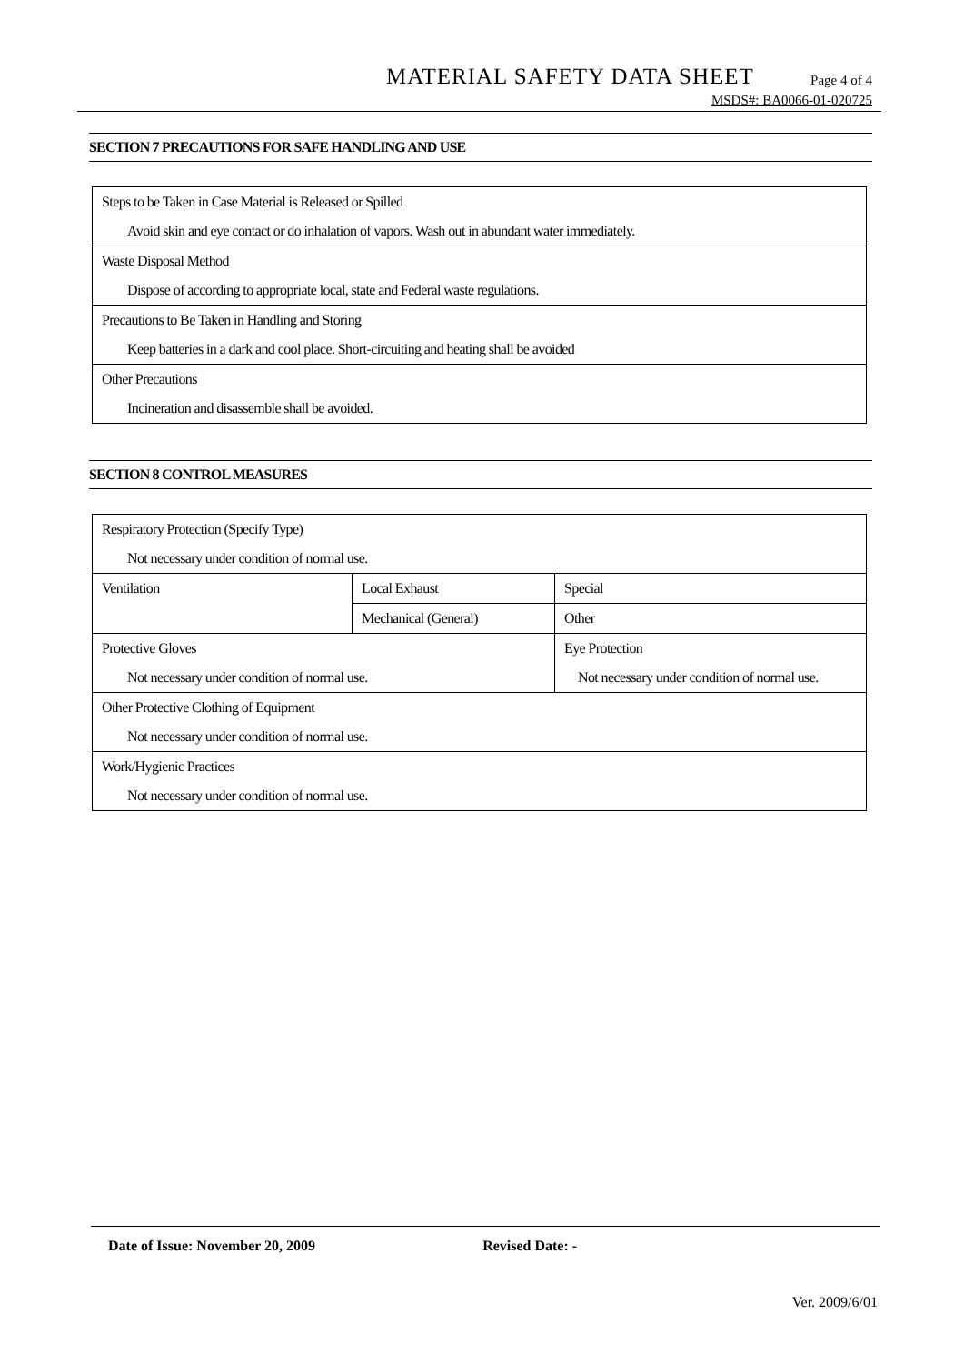MATERIAL SAFETY DATA SHEET Page 4 of 4
MSDS#: BA0066-01-020725
SECTION 7 PRECAUTIONS FOR SAFE HANDLING AND USE
| Steps to be Taken in Case Material is Released or Spilled Avoid skin and eye contact or do inhalation of vapors. Wash out in abundant water immediately. |
| Waste Disposal Method Dispose of according to appropriate local, state and Federal waste regulations. |
| Precautions to Be Taken in Handling and Storing Keep batteries in a dark and cool place. Short-circuiting and heating shall be avoided |
| Other Precautions Incineration and disassemble shall be avoided. |
SECTION 8 CONTROL MEASURES
| Respiratory Protection (Specify Type) Not necessary under condition of normal use. | | |
| Ventilation | Local Exhaust | Special |
| | Mechanical (General) | Other |
| Protective Gloves Not necessary under condition of normal use. | | Eye Protection Not necessary under condition of normal use. |
| Other Protective Clothing of Equipment Not necessary under condition of normal use. | | |
| Work/Hygienic Practices Not necessary under condition of normal use. | | |
Date of Issue: November 20, 2009 Revised Date: -
Ver. 2009/6/01